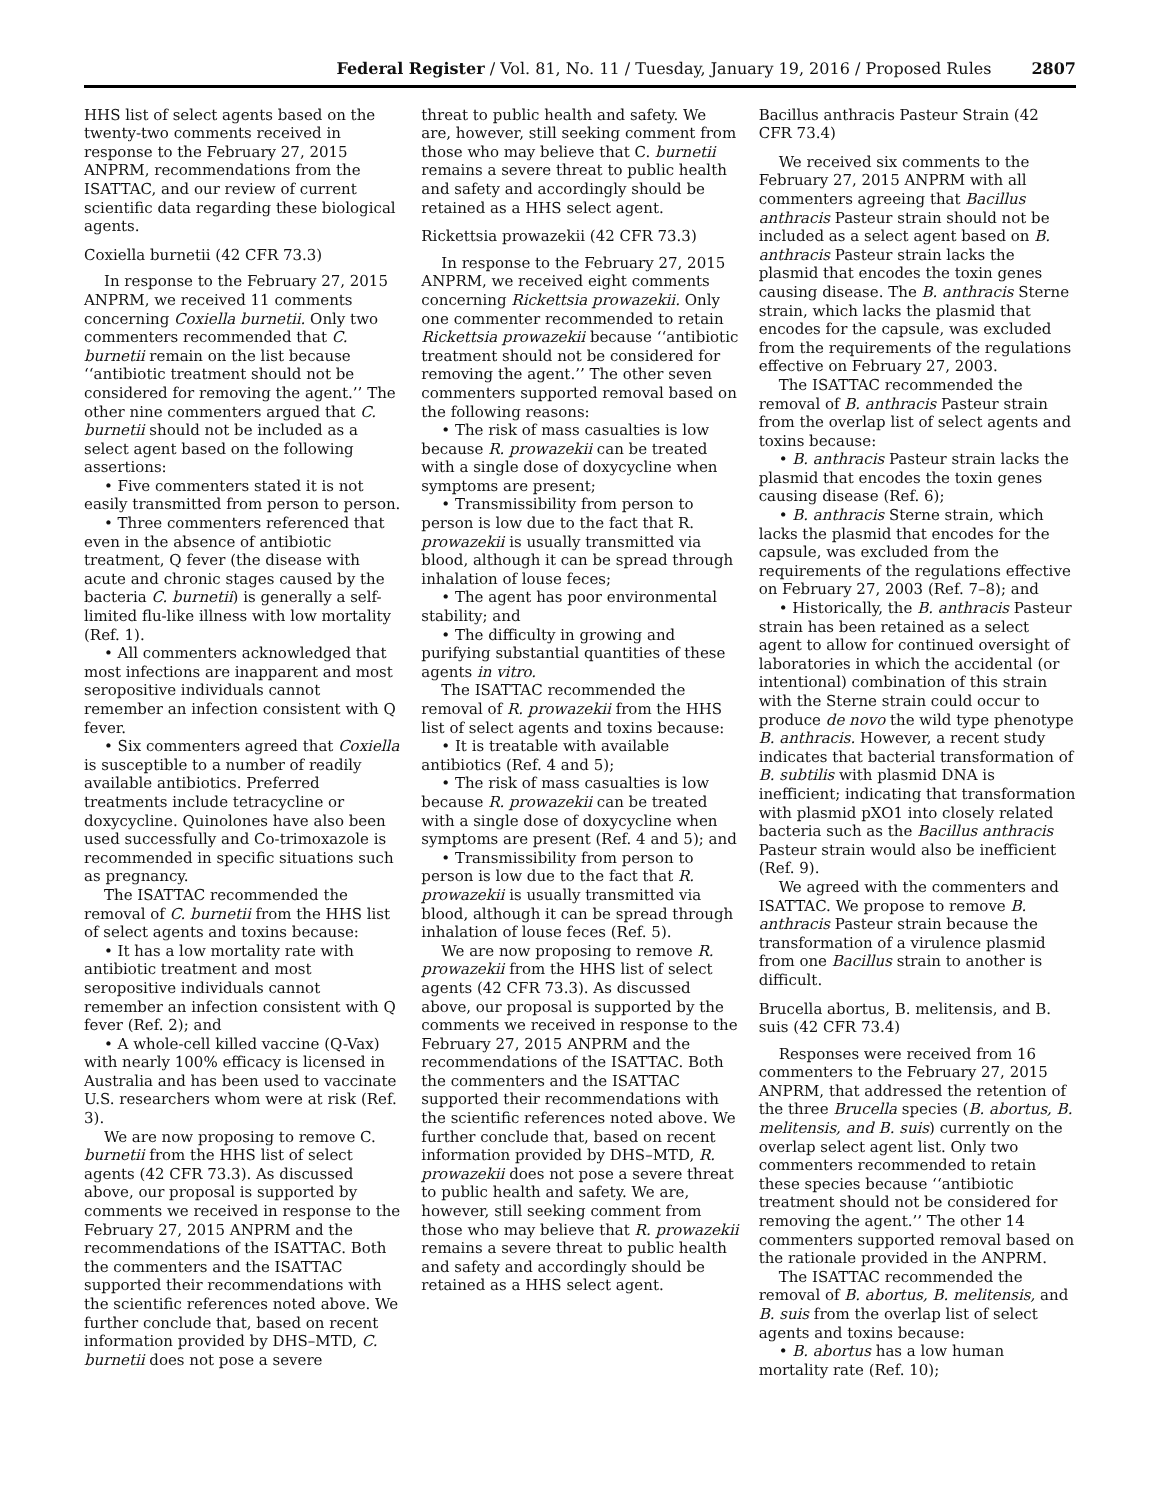Federal Register / Vol. 81, No. 11 / Tuesday, January 19, 2016 / Proposed Rules 2807
HHS list of select agents based on the twenty-two comments received in response to the February 27, 2015 ANPRM, recommendations from the ISATTAC, and our review of current scientific data regarding these biological agents.
Coxiella burnetii (42 CFR 73.3)
In response to the February 27, 2015 ANPRM, we received 11 comments concerning Coxiella burnetii. Only two commenters recommended that C. burnetii remain on the list because ‘‘antibiotic treatment should not be considered for removing the agent.’’ The other nine commenters argued that C. burnetii should not be included as a select agent based on the following assertions:
• Five commenters stated it is not easily transmitted from person to person.
• Three commenters referenced that even in the absence of antibiotic treatment, Q fever (the disease with acute and chronic stages caused by the bacteria C. burnetii) is generally a self-limited flu-like illness with low mortality (Ref. 1).
• All commenters acknowledged that most infections are inapparent and most seropositive individuals cannot remember an infection consistent with Q fever.
• Six commenters agreed that Coxiella is susceptible to a number of readily available antibiotics. Preferred treatments include tetracycline or doxycycline. Quinolones have also been used successfully and Co-trimoxazole is recommended in specific situations such as pregnancy.
The ISATTAC recommended the removal of C. burnetii from the HHS list of select agents and toxins because:
• It has a low mortality rate with antibiotic treatment and most seropositive individuals cannot remember an infection consistent with Q fever (Ref. 2); and
• A whole-cell killed vaccine (Q-Vax) with nearly 100% efficacy is licensed in Australia and has been used to vaccinate U.S. researchers whom were at risk (Ref. 3).
We are now proposing to remove C. burnetii from the HHS list of select agents (42 CFR 73.3). As discussed above, our proposal is supported by comments we received in response to the February 27, 2015 ANPRM and the recommendations of the ISATTAC. Both the commenters and the ISATTAC supported their recommendations with the scientific references noted above. We further conclude that, based on recent information provided by DHS–MTD, C. burnetii does not pose a severe
threat to public health and safety. We are, however, still seeking comment from those who may believe that C. burnetii remains a severe threat to public health and safety and accordingly should be retained as a HHS select agent.
Rickettsia prowazekii (42 CFR 73.3)
In response to the February 27, 2015 ANPRM, we received eight comments concerning Rickettsia prowazekii. Only one commenter recommended to retain Rickettsia prowazekii because ‘‘antibiotic treatment should not be considered for removing the agent.’’ The other seven commenters supported removal based on the following reasons:
• The risk of mass casualties is low because R. prowazekii can be treated with a single dose of doxycycline when symptoms are present;
• Transmissibility from person to person is low due to the fact that R. prowazekii is usually transmitted via blood, although it can be spread through inhalation of louse feces;
• The agent has poor environmental stability; and
• The difficulty in growing and purifying substantial quantities of these agents in vitro.
The ISATTAC recommended the removal of R. prowazekii from the HHS list of select agents and toxins because:
• It is treatable with available antibiotics (Ref. 4 and 5);
• The risk of mass casualties is low because R. prowazekii can be treated with a single dose of doxycycline when symptoms are present (Ref. 4 and 5); and
• Transmissibility from person to person is low due to the fact that R. prowazekii is usually transmitted via blood, although it can be spread through inhalation of louse feces (Ref. 5).
We are now proposing to remove R. prowazekii from the HHS list of select agents (42 CFR 73.3). As discussed above, our proposal is supported by the comments we received in response to the February 27, 2015 ANPRM and the recommendations of the ISATTAC. Both the commenters and the ISATTAC supported their recommendations with the scientific references noted above. We further conclude that, based on recent information provided by DHS–MTD, R. prowazekii does not pose a severe threat to public health and safety. We are, however, still seeking comment from those who may believe that R. prowazekii remains a severe threat to public health and safety and accordingly should be retained as a HHS select agent.
Bacillus anthracis Pasteur Strain (42 CFR 73.4)
We received six comments to the February 27, 2015 ANPRM with all commenters agreeing that Bacillus anthracis Pasteur strain should not be included as a select agent based on B. anthracis Pasteur strain lacks the plasmid that encodes the toxin genes causing disease. The B. anthracis Sterne strain, which lacks the plasmid that encodes for the capsule, was excluded from the requirements of the regulations effective on February 27, 2003.
The ISATTAC recommended the removal of B. anthracis Pasteur strain from the overlap list of select agents and toxins because:
• B. anthracis Pasteur strain lacks the plasmid that encodes the toxin genes causing disease (Ref. 6);
• B. anthracis Sterne strain, which lacks the plasmid that encodes for the capsule, was excluded from the requirements of the regulations effective on February 27, 2003 (Ref. 7–8); and
• Historically, the B. anthracis Pasteur strain has been retained as a select agent to allow for continued oversight of laboratories in which the accidental (or intentional) combination of this strain with the Sterne strain could occur to produce de novo the wild type phenotype B. anthracis. However, a recent study indicates that bacterial transformation of B. subtilis with plasmid DNA is inefficient; indicating that transformation with plasmid pXO1 into closely related bacteria such as the Bacillus anthracis Pasteur strain would also be inefficient (Ref. 9).
We agreed with the commenters and ISATTAC. We propose to remove B. anthracis Pasteur strain because the transformation of a virulence plasmid from one Bacillus strain to another is difficult.
Brucella abortus, B. melitensis, and B. suis (42 CFR 73.4)
Responses were received from 16 commenters to the February 27, 2015 ANPRM, that addressed the retention of the three Brucella species (B. abortus, B. melitensis, and B. suis) currently on the overlap select agent list. Only two commenters recommended to retain these species because ‘‘antibiotic treatment should not be considered for removing the agent.’’ The other 14 commenters supported removal based on the rationale provided in the ANPRM.
The ISATTAC recommended the removal of B. abortus, B. melitensis, and B. suis from the overlap list of select agents and toxins because:
• B. abortus has a low human mortality rate (Ref. 10);